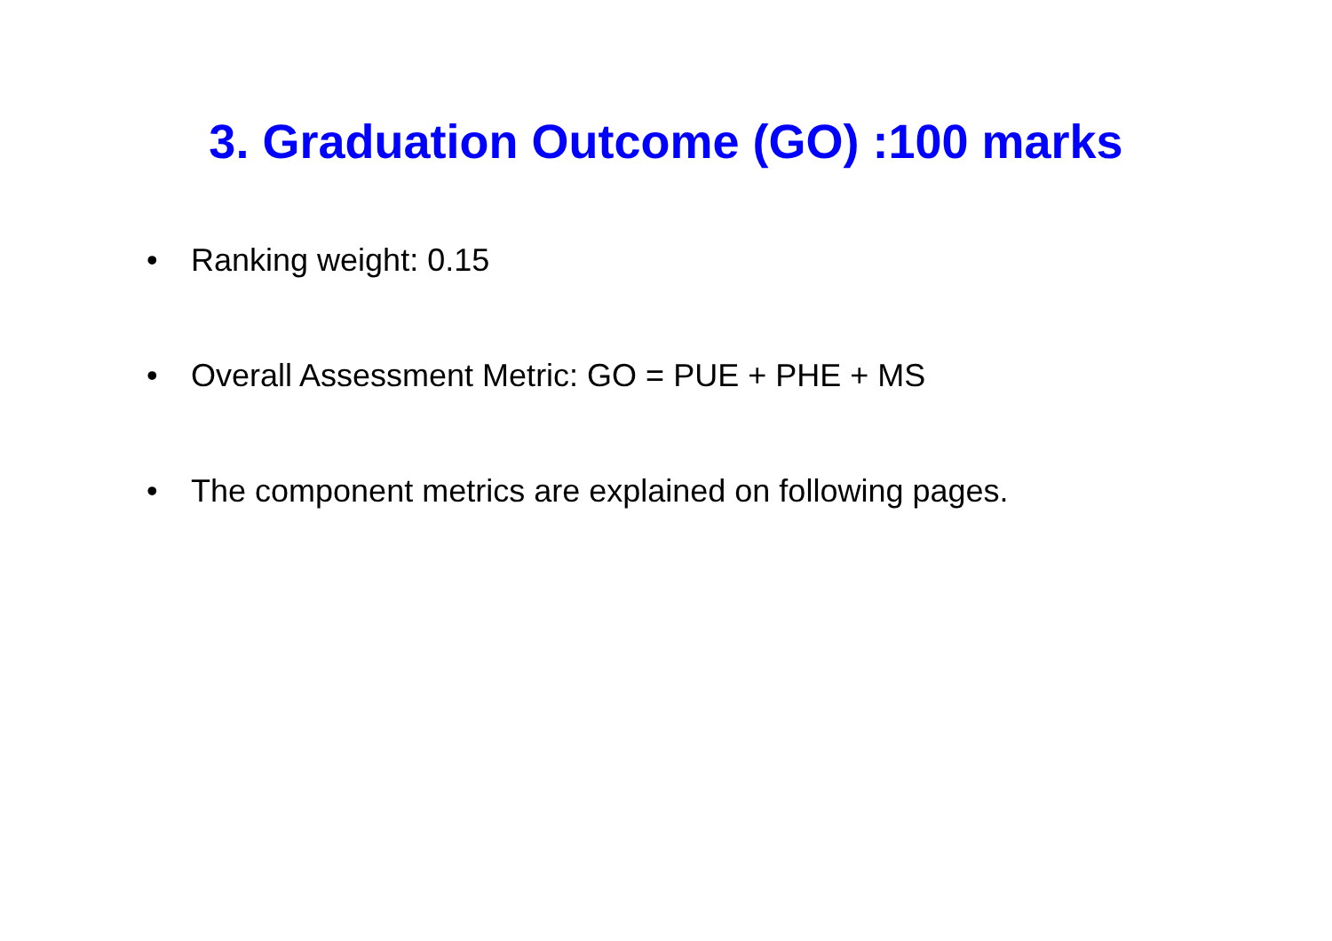3. Graduation Outcome (GO) :100 marks
• Ranking weight: 0.15
• Overall Assessment Metric: GO = PUE + PHE + MS
• The component metrics are explained on following pages.